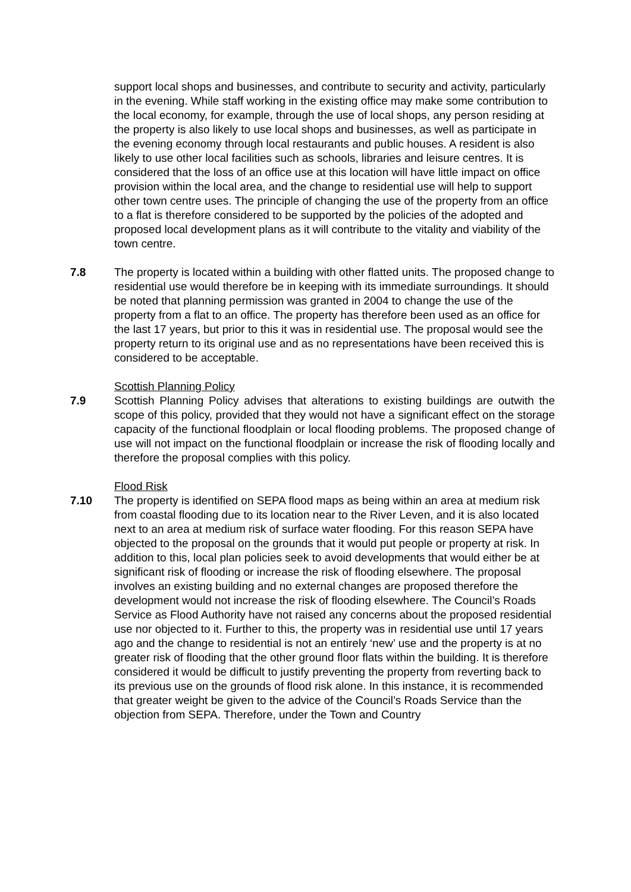support local shops and businesses, and contribute to security and activity, particularly in the evening. While staff working in the existing office may make some contribution to the local economy, for example, through the use of local shops, any person residing at the property is also likely to use local shops and businesses, as well as participate in the evening economy through local restaurants and public houses. A resident is also likely to use other local facilities such as schools, libraries and leisure centres. It is considered that the loss of an office use at this location will have little impact on office provision within the local area, and the change to residential use will help to support other town centre uses. The principle of changing the use of the property from an office to a flat is therefore considered to be supported by the policies of the adopted and proposed local development plans as it will contribute to the vitality and viability of the town centre.
7.8 The property is located within a building with other flatted units. The proposed change to residential use would therefore be in keeping with its immediate surroundings. It should be noted that planning permission was granted in 2004 to change the use of the property from a flat to an office. The property has therefore been used as an office for the last 17 years, but prior to this it was in residential use. The proposal would see the property return to its original use and as no representations have been received this is considered to be acceptable.
Scottish Planning Policy
7.9 Scottish Planning Policy advises that alterations to existing buildings are outwith the scope of this policy, provided that they would not have a significant effect on the storage capacity of the functional floodplain or local flooding problems. The proposed change of use will not impact on the functional floodplain or increase the risk of flooding locally and therefore the proposal complies with this policy.
Flood Risk
7.10 The property is identified on SEPA flood maps as being within an area at medium risk from coastal flooding due to its location near to the River Leven, and it is also located next to an area at medium risk of surface water flooding. For this reason SEPA have objected to the proposal on the grounds that it would put people or property at risk. In addition to this, local plan policies seek to avoid developments that would either be at significant risk of flooding or increase the risk of flooding elsewhere. The proposal involves an existing building and no external changes are proposed therefore the development would not increase the risk of flooding elsewhere. The Council’s Roads Service as Flood Authority have not raised any concerns about the proposed residential use nor objected to it. Further to this, the property was in residential use until 17 years ago and the change to residential is not an entirely ‘new’ use and the property is at no greater risk of flooding that the other ground floor flats within the building. It is therefore considered it would be difficult to justify preventing the property from reverting back to its previous use on the grounds of flood risk alone. In this instance, it is recommended that greater weight be given to the advice of the Council’s Roads Service than the objection from SEPA. Therefore, under the Town and Country